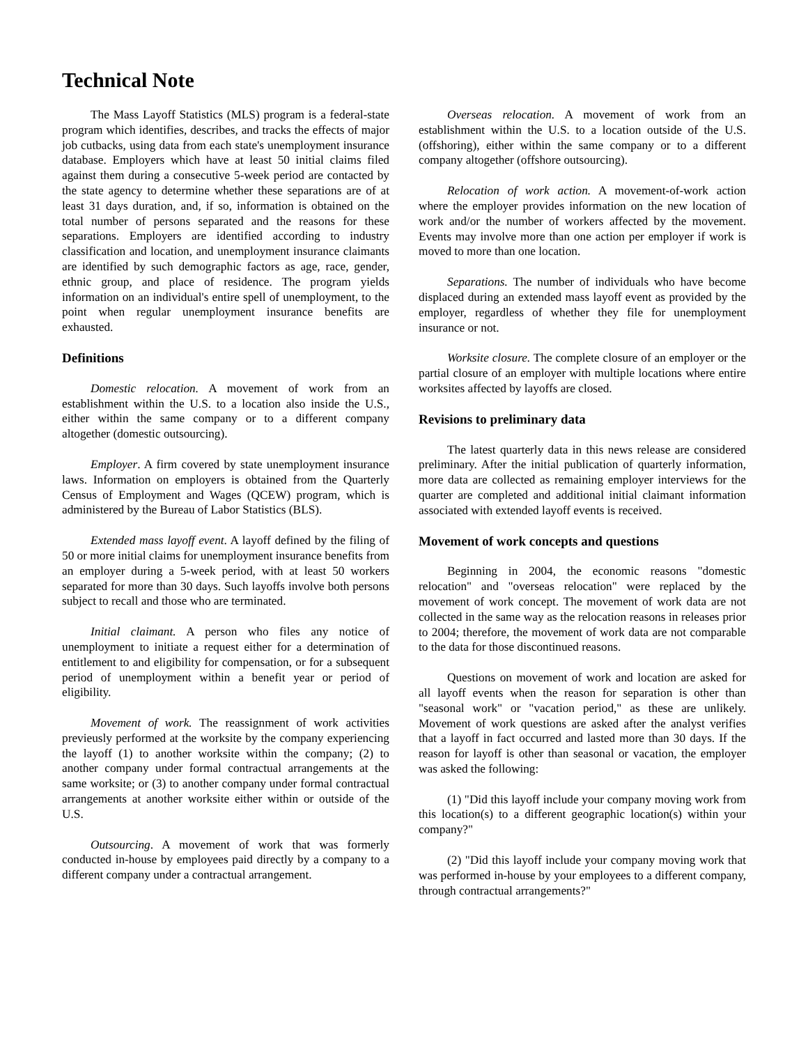Technical Note
The Mass Layoff Statistics (MLS) program is a federal-state program which identifies, describes, and tracks the effects of major job cutbacks, using data from each state's unemployment insurance database. Employers which have at least 50 initial claims filed against them during a consecutive 5-week period are contacted by the state agency to determine whether these separations are of at least 31 days duration, and, if so, information is obtained on the total number of persons separated and the reasons for these separations. Employers are identified according to industry classification and location, and unemployment insurance claimants are identified by such demographic factors as age, race, gender, ethnic group, and place of residence. The program yields information on an individual's entire spell of unemployment, to the point when regular unemployment insurance benefits are exhausted.
Definitions
Domestic relocation. A movement of work from an establishment within the U.S. to a location also inside the U.S., either within the same company or to a different company altogether (domestic outsourcing).
Employer. A firm covered by state unemployment insurance laws. Information on employers is obtained from the Quarterly Census of Employment and Wages (QCEW) program, which is administered by the Bureau of Labor Statistics (BLS).
Extended mass layoff event. A layoff defined by the filing of 50 or more initial claims for unemployment insurance benefits from an employer during a 5-week period, with at least 50 workers separated for more than 30 days. Such layoffs involve both persons subject to recall and those who are terminated.
Initial claimant. A person who files any notice of unemployment to initiate a request either for a determination of entitlement to and eligibility for compensation, or for a subsequent period of unemployment within a benefit year or period of eligibility.
Movement of work. The reassignment of work activities previeusly performed at the worksite by the company experiencing the layoff (1) to another worksite within the company; (2) to another company under formal contractual arrangements at the same worksite; or (3) to another company under formal contractual arrangements at another worksite either within or outside of the U.S.
Outsourcing. A movement of work that was formerly conducted in-house by employees paid directly by a company to a different company under a contractual arrangement.
Overseas relocation. A movement of work from an establishment within the U.S. to a location outside of the U.S. (offshoring), either within the same company or to a different company altogether (offshore outsourcing).
Relocation of work action. A movement-of-work action where the employer provides information on the new location of work and/or the number of workers affected by the movement. Events may involve more than one action per employer if work is moved to more than one location.
Separations. The number of individuals who have become displaced during an extended mass layoff event as provided by the employer, regardless of whether they file for unemployment insurance or not.
Worksite closure. The complete closure of an employer or the partial closure of an employer with multiple locations where entire worksites affected by layoffs are closed.
Revisions to preliminary data
The latest quarterly data in this news release are considered preliminary. After the initial publication of quarterly information, more data are collected as remaining employer interviews for the quarter are completed and additional initial claimant information associated with extended layoff events is received.
Movement of work concepts and questions
Beginning in 2004, the economic reasons "domestic relocation" and "overseas relocation" were replaced by the movement of work concept. The movement of work data are not collected in the same way as the relocation reasons in releases prior to 2004; therefore, the movement of work data are not comparable to the data for those discontinued reasons.
Questions on movement of work and location are asked for all layoff events when the reason for separation is other than "seasonal work" or "vacation period," as these are unlikely. Movement of work questions are asked after the analyst verifies that a layoff in fact occurred and lasted more than 30 days. If the reason for layoff is other than seasonal or vacation, the employer was asked the following:
(1) "Did this layoff include your company moving work from this location(s) to a different geographic location(s) within your company?"
(2) "Did this layoff include your company moving work that was performed in-house by your employees to a different company, through contractual arrangements?"